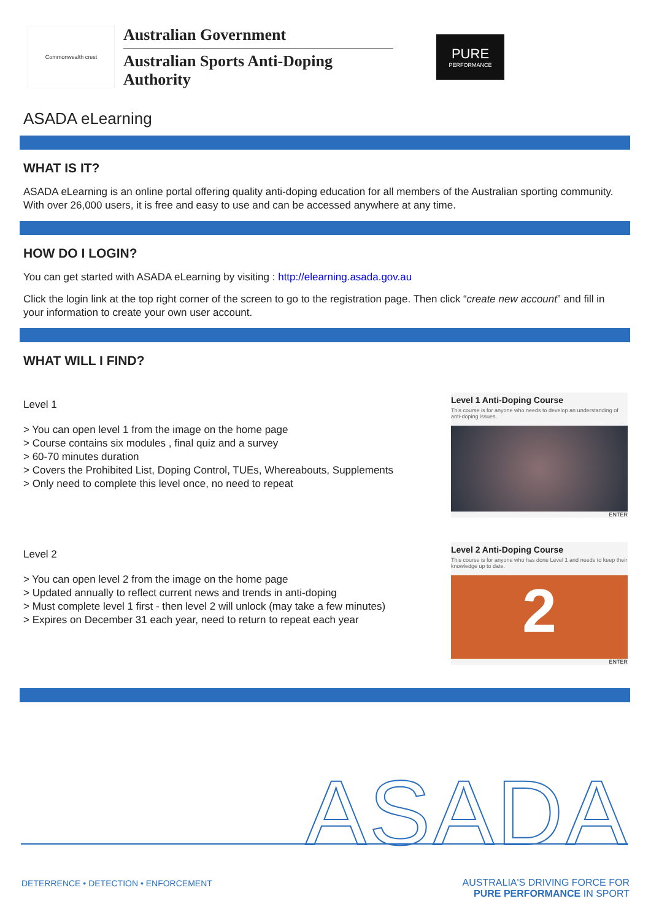Commonwealth crest
Australian Government
Australian Sports Anti-Doping Authority
PURE
PERFORMANCE
ASADA eLearning
WHAT IS IT?
ASADA eLearning is an online portal offering quality anti-doping education for all members of the Australian sporting community. With over 26,000 users, it is free and easy to use and can be accessed anywhere at any time.
HOW DO I LOGIN?
You can get started with ASADA eLearning by visiting : http://elearning.asada.gov.au
Click the login link at the top right corner of the screen to go to the registration page. Then click “create new account” and fill in your information to create your own user account.
WHAT WILL I FIND?
Level 1
> You can open level 1 from the image on the home page
> Course contains six modules , final quiz and a survey
> 60-70 minutes duration
> Covers the Prohibited List, Doping Control, TUEs, Whereabouts, Supplements
> Only need to complete this level once, no need to repeat
Level 1 Anti-Doping Course
This course is for anyone who needs to develop an understanding of anti-doping issues.
ENTER
Level 2
> You can open level 2 from the image on the home page
> Updated annually to reflect current news and trends in anti-doping
> Must complete level 1 first - then level 2 will unlock (may take a few minutes)
> Expires on December 31 each year, need to return to repeat each year
Level 2 Anti-Doping Course
This course is for anyone who has done Level 1 and needs to keep their knowledge up to date.
2
ENTER
ASADA
DETERRENCE • DETECTION • ENFORCEMENT
AUSTRALIA'S DRIVING FORCE FOR
PURE PERFORMANCE IN SPORT